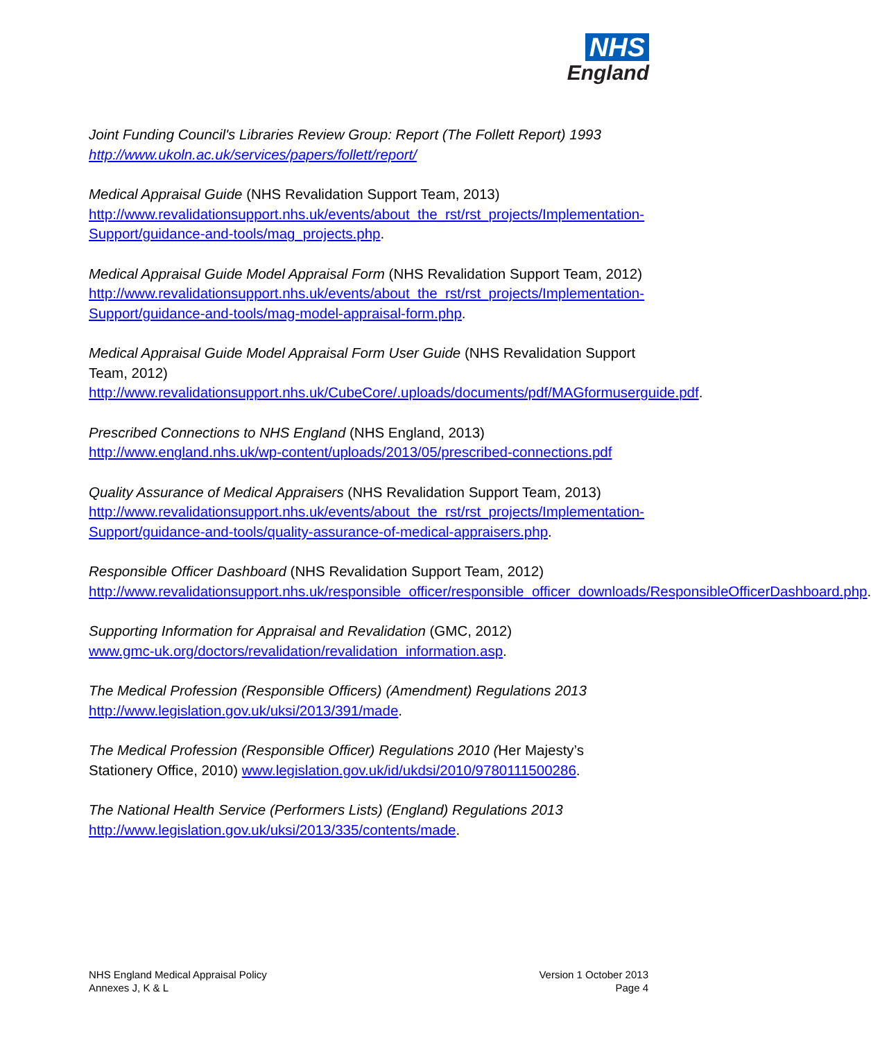NHS
England
Joint Funding Council's Libraries Review Group: Report (The Follett Report) 1993
http://www.ukoln.ac.uk/services/papers/follett/report/
Medical Appraisal Guide (NHS Revalidation Support Team, 2013)
http://www.revalidationsupport.nhs.uk/events/about_the_rst/rst_projects/Implementation-Support/guidance-and-tools/mag_projects.php.
Medical Appraisal Guide Model Appraisal Form (NHS Revalidation Support Team, 2012)
http://www.revalidationsupport.nhs.uk/events/about_the_rst/rst_projects/Implementation-Support/guidance-and-tools/mag-model-appraisal-form.php.
Medical Appraisal Guide Model Appraisal Form User Guide (NHS Revalidation Support Team, 2012)
http://www.revalidationsupport.nhs.uk/CubeCore/.uploads/documents/pdf/MAGformuserguide.pdf.
Prescribed Connections to NHS England (NHS England, 2013)
http://www.england.nhs.uk/wp-content/uploads/2013/05/prescribed-connections.pdf
Quality Assurance of Medical Appraisers (NHS Revalidation Support Team, 2013)
http://www.revalidationsupport.nhs.uk/events/about_the_rst/rst_projects/Implementation-Support/guidance-and-tools/quality-assurance-of-medical-appraisers.php.
Responsible Officer Dashboard (NHS Revalidation Support Team, 2012)
http://www.revalidationsupport.nhs.uk/responsible_officer/responsible_officer_downloads/ResponsibleOfficerDashboard.php.
Supporting Information for Appraisal and Revalidation (GMC, 2012)
www.gmc-uk.org/doctors/revalidation/revalidation_information.asp.
The Medical Profession (Responsible Officers) (Amendment) Regulations 2013
http://www.legislation.gov.uk/uksi/2013/391/made.
The Medical Profession (Responsible Officer) Regulations 2010 (Her Majesty’s Stationery Office, 2010) www.legislation.gov.uk/id/ukdsi/2010/9780111500286.
The National Health Service (Performers Lists) (England) Regulations 2013
http://www.legislation.gov.uk/uksi/2013/335/contents/made.
NHS England Medical Appraisal Policy
Annexes J, K & L
Version 1 October 2013
Page 4